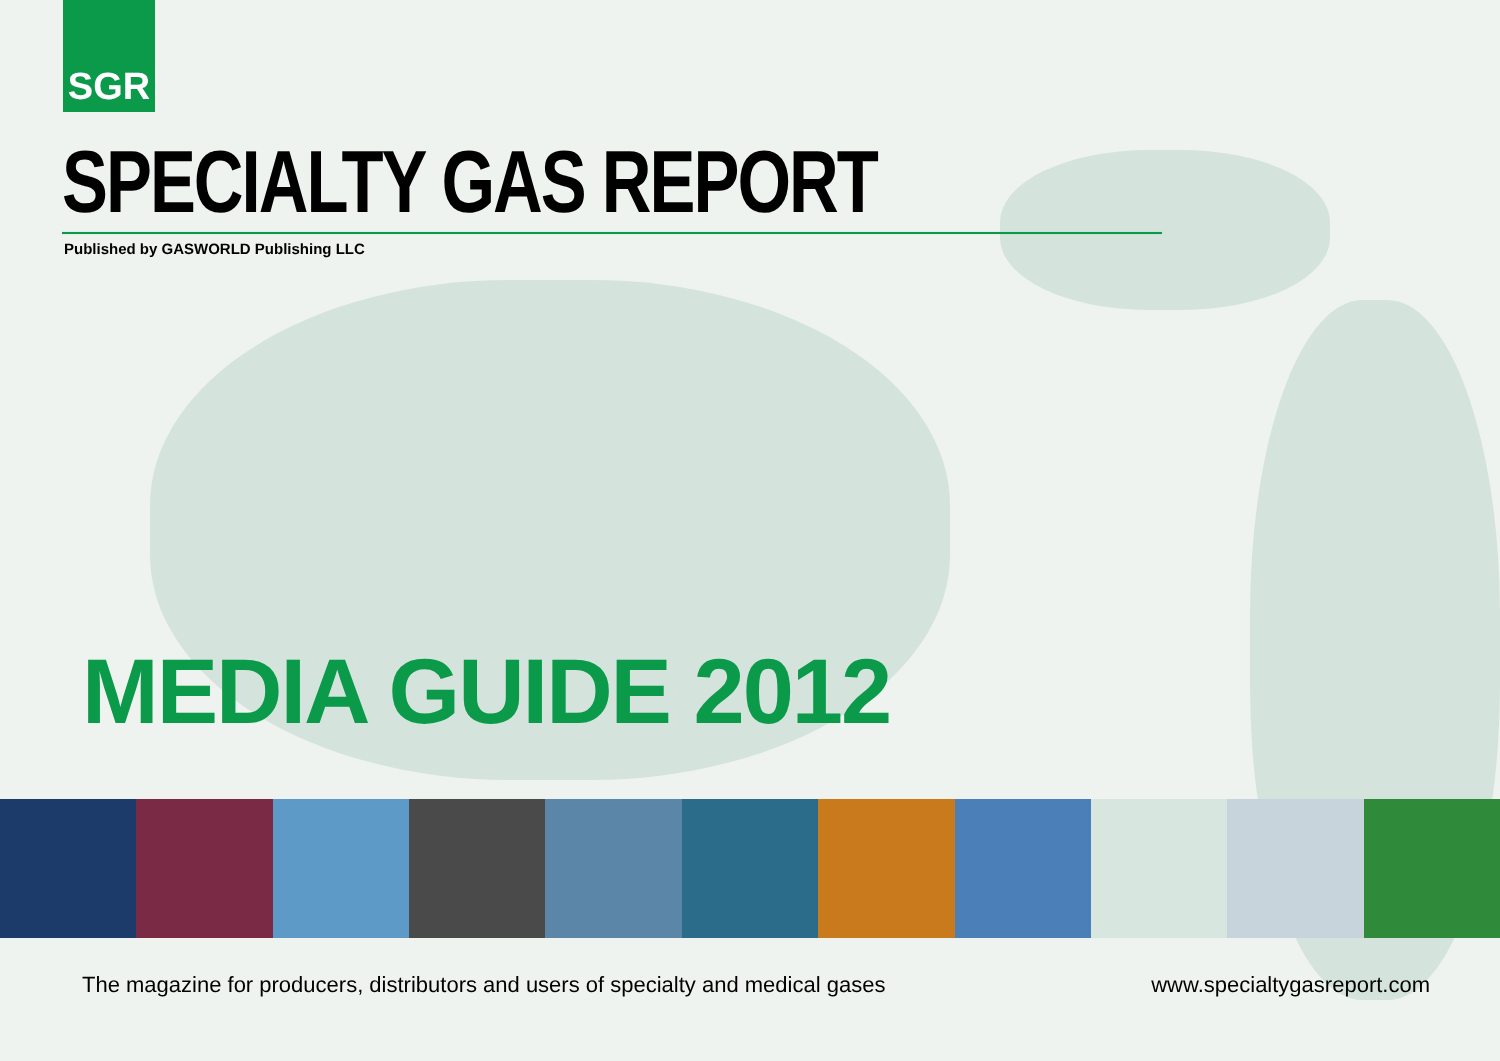SGR
SPECIALTY GAS REPORT
Published by GASWORLD Publishing LLC
MEDIA GUIDE 2012
The magazine for producers, distributors and users of specialty and medical gases www.specialtygasreport.com